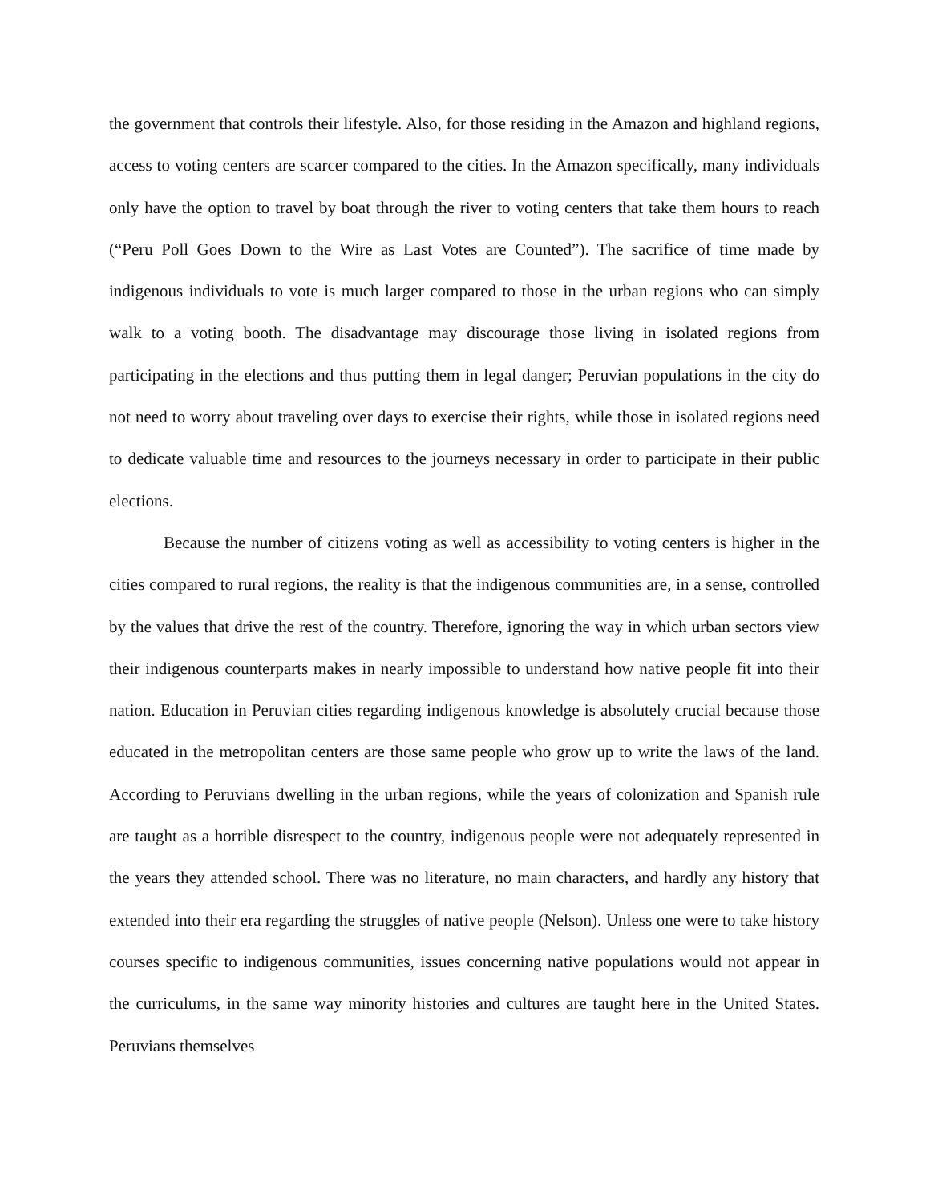the government that controls their lifestyle. Also, for those residing in the Amazon and highland regions, access to voting centers are scarcer compared to the cities. In the Amazon specifically, many individuals only have the option to travel by boat through the river to voting centers that take them hours to reach (“Peru Poll Goes Down to the Wire as Last Votes are Counted”). The sacrifice of time made by indigenous individuals to vote is much larger compared to those in the urban regions who can simply walk to a voting booth. The disadvantage may discourage those living in isolated regions from participating in the elections and thus putting them in legal danger; Peruvian populations in the city do not need to worry about traveling over days to exercise their rights, while those in isolated regions need to dedicate valuable time and resources to the journeys necessary in order to participate in their public elections.
Because the number of citizens voting as well as accessibility to voting centers is higher in the cities compared to rural regions, the reality is that the indigenous communities are, in a sense, controlled by the values that drive the rest of the country. Therefore, ignoring the way in which urban sectors view their indigenous counterparts makes in nearly impossible to understand how native people fit into their nation. Education in Peruvian cities regarding indigenous knowledge is absolutely crucial because those educated in the metropolitan centers are those same people who grow up to write the laws of the land. According to Peruvians dwelling in the urban regions, while the years of colonization and Spanish rule are taught as a horrible disrespect to the country, indigenous people were not adequately represented in the years they attended school. There was no literature, no main characters, and hardly any history that extended into their era regarding the struggles of native people (Nelson). Unless one were to take history courses specific to indigenous communities, issues concerning native populations would not appear in the curriculums, in the same way minority histories and cultures are taught here in the United States. Peruvians themselves